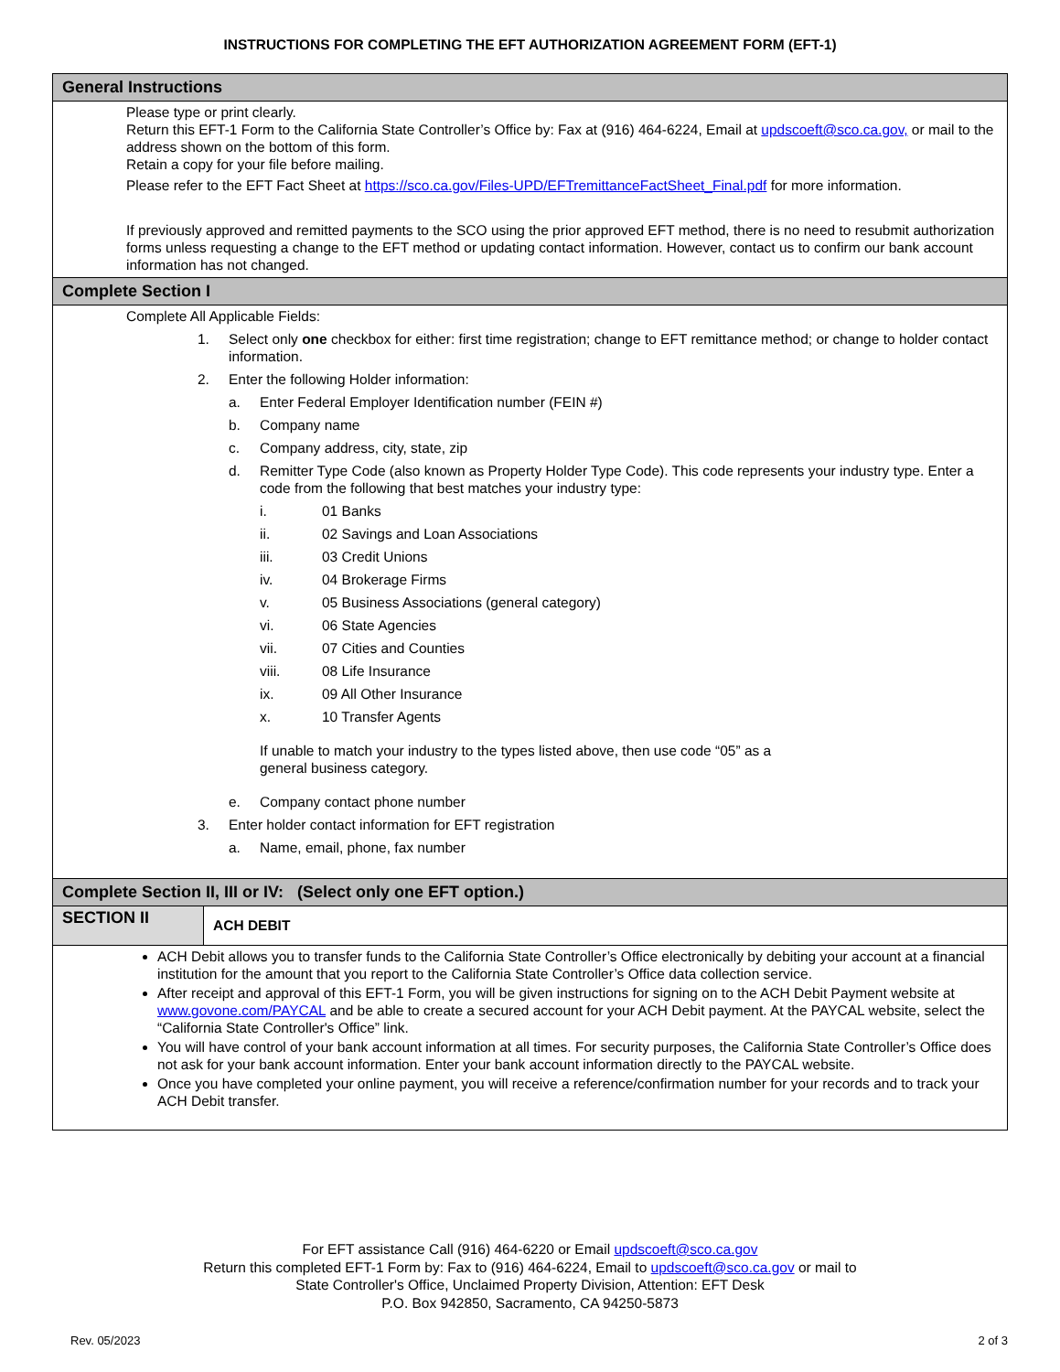INSTRUCTIONS FOR COMPLETING THE EFT AUTHORIZATION AGREEMENT FORM (EFT-1)
General Instructions
Please type or print clearly.
Return this EFT-1 Form to the California State Controller’s Office by: Fax at (916) 464-6224, Email at updscoeft@sco.ca.gov, or mail to the address shown on the bottom of this form.
Retain a copy for your file before mailing.
Please refer to the EFT Fact Sheet at https://sco.ca.gov/Files-UPD/EFTremittanceFactSheet_Final.pdf for more information.
If previously approved and remitted payments to the SCO using the prior approved EFT method, there is no need to resubmit authorization forms unless requesting a change to the EFT method or updating contact information. However, contact us to confirm our bank account information has not changed.
Complete Section I
Complete All Applicable Fields:
1. Select only one checkbox for either: first time registration; change to EFT remittance method; or change to holder contact information.
2. Enter the following Holder information:
a. Enter Federal Employer Identification number (FEIN #)
b. Company name
c. Company address, city, state, zip
d. Remitter Type Code (also known as Property Holder Type Code). This code represents your industry type. Enter a code from the following that best matches your industry type:
i. 01 Banks
ii. 02 Savings and Loan Associations
iii. 03 Credit Unions
iv. 04 Brokerage Firms
v. 05 Business Associations (general category)
vi. 06 State Agencies
vii. 07 Cities and Counties
viii. 08 Life Insurance
ix. 09 All Other Insurance
x. 10 Transfer Agents
If unable to match your industry to the types listed above, then use code “05” as a general business category.
e. Company contact phone number
3. Enter holder contact information for EFT registration
a. Name, email, phone, fax number
Complete Section II, III or IV: (Select only one EFT option.)
SECTION II
ACH DEBIT
ACH Debit allows you to transfer funds to the California State Controller’s Office electronically by debiting your account at a financial institution for the amount that you report to the California State Controller’s Office data collection service.
After receipt and approval of this EFT-1 Form, you will be given instructions for signing on to the ACH Debit Payment website at www.govone.com/PAYCAL and be able to create a secured account for your ACH Debit payment. At the PAYCAL website, select the “California State Controller's Office” link.
You will have control of your bank account information at all times. For security purposes, the California State Controller’s Office does not ask for your bank account information. Enter your bank account information directly to the PAYCAL website.
Once you have completed your online payment, you will receive a reference/confirmation number for your records and to track your ACH Debit transfer.
For EFT assistance Call (916) 464-6220 or Email updscoeft@sco.ca.gov
Return this completed EFT-1 Form by: Fax to (916) 464-6224, Email to updscoeft@sco.ca.gov or mail to
State Controller's Office, Unclaimed Property Division, Attention: EFT Desk
P.O. Box 942850, Sacramento, CA 94250-5873
Rev. 05/2023 2 of 3